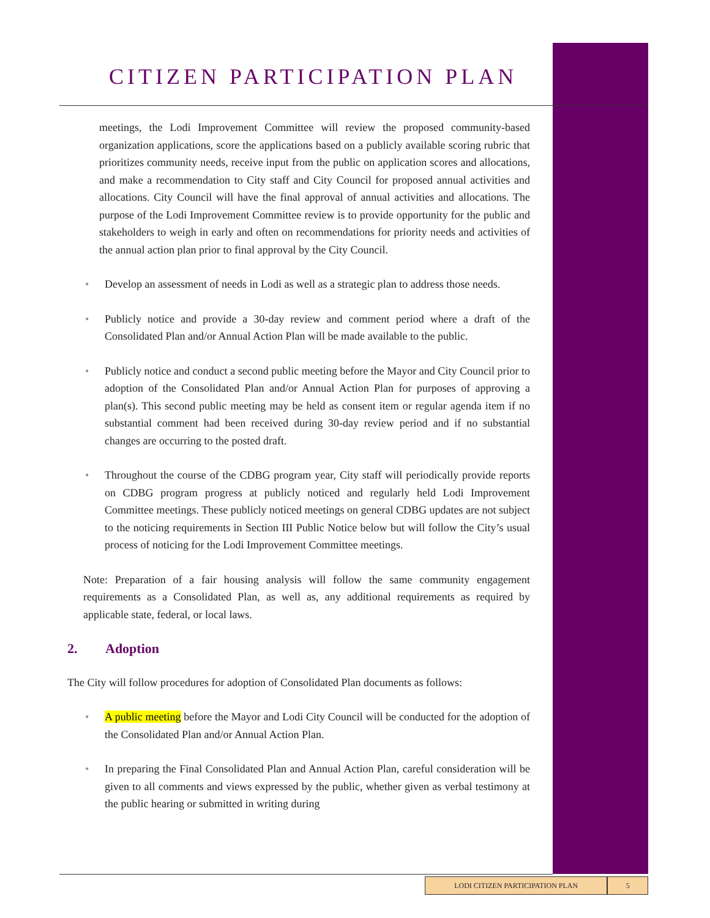CITIZEN PARTICIPATION PLAN
meetings, the Lodi Improvement Committee will review the proposed community-based organization applications, score the applications based on a publicly available scoring rubric that prioritizes community needs, receive input from the public on application scores and allocations, and make a recommendation to City staff and City Council for proposed annual activities and allocations. City Council will have the final approval of annual activities and allocations. The purpose of the Lodi Improvement Committee review is to provide opportunity for the public and stakeholders to weigh in early and often on recommendations for priority needs and activities of the annual action plan prior to final approval by the City Council.
• Develop an assessment of needs in Lodi as well as a strategic plan to address those needs.
• Publicly notice and provide a 30-day review and comment period where a draft of the Consolidated Plan and/or Annual Action Plan will be made available to the public.
• Publicly notice and conduct a second public meeting before the Mayor and City Council prior to adoption of the Consolidated Plan and/or Annual Action Plan for purposes of approving a plan(s). This second public meeting may be held as consent item or regular agenda item if no substantial comment had been received during 30-day review period and if no substantial changes are occurring to the posted draft.
• Throughout the course of the CDBG program year, City staff will periodically provide reports on CDBG program progress at publicly noticed and regularly held Lodi Improvement Committee meetings. These publicly noticed meetings on general CDBG updates are not subject to the noticing requirements in Section III Public Notice below but will follow the City’s usual process of noticing for the Lodi Improvement Committee meetings.
Note: Preparation of a fair housing analysis will follow the same community engagement requirements as a Consolidated Plan, as well as, any additional requirements as required by applicable state, federal, or local laws.
2. Adoption
The City will follow procedures for adoption of Consolidated Plan documents as follows:
• A public meeting before the Mayor and Lodi City Council will be conducted for the adoption of the Consolidated Plan and/or Annual Action Plan.
• In preparing the Final Consolidated Plan and Annual Action Plan, careful consideration will be given to all comments and views expressed by the public, whether given as verbal testimony at the public hearing or submitted in writing during
LODI CITIZEN PARTICIPATION PLAN 5